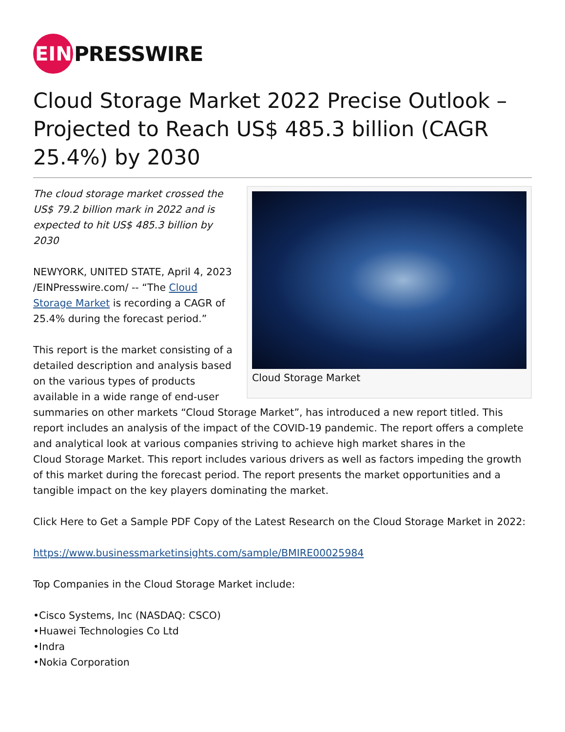EIN
PRESSWIRE
Cloud Storage Market 2022 Precise Outlook – Projected to Reach US$ 485.3 billion (CAGR 25.4%) by 2030
Cloud Storage Market
The cloud storage market crossed the US$ 79.2 billion mark in 2022 and is expected to hit US$ 485.3 billion by 2030
NEWYORK, UNITED STATE, April 4, 2023 /EINPresswire.com/ -- “The Cloud Storage Market is recording a CAGR of 25.4% during the forecast period.”
This report is the market consisting of a detailed description and analysis based on the various types of products available in a wide range of end-user summaries on other markets “Cloud Storage Market”, has introduced a new report titled. This report includes an analysis of the impact of the COVID-19 pandemic. The report offers a complete and analytical look at various companies striving to achieve high market shares in the
Cloud Storage Market. This report includes various drivers as well as factors impeding the growth of this market during the forecast period. The report presents the market opportunities and a tangible impact on the key players dominating the market.
Click Here to Get a Sample PDF Copy of the Latest Research on the Cloud Storage Market in 2022:
https://www.businessmarketinsights.com/sample/BMIRE00025984
Top Companies in the Cloud Storage Market include:
•Cisco Systems, Inc (NASDAQ: CSCO)
•Huawei Technologies Co Ltd
•Indra
•Nokia Corporation